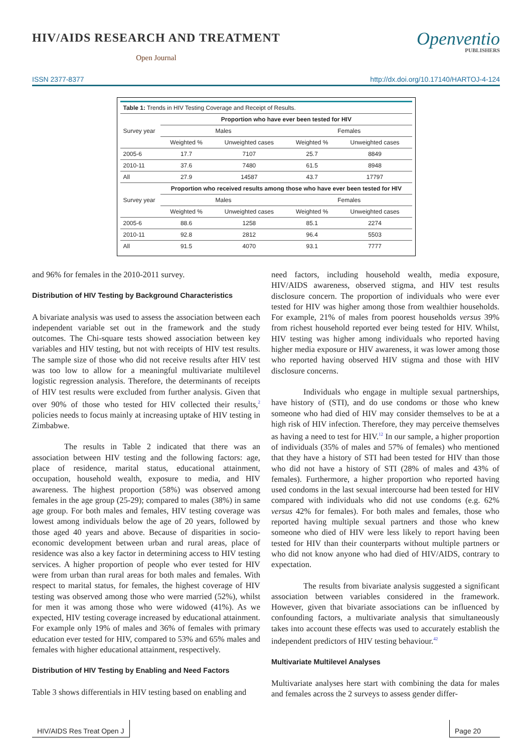HIV/AIDS RESEARCH AND TREATMENT
Open Journal
Openventio
PUBLISHERS
ISSN 2377-8377 http://dx.doi.org/10.17140/HARTOJ-4-124
| Table 1: Trends in HIV Testing Coverage and Receipt of Results. | | | | |
| Survey year | Proportion who have ever been tested for HIV | | | |
| | Males | | Females | |
| | Weighted % | Unweighted cases | Weighted % | Unweighted cases |
| 2005-6 | 17.7 | 7107 | 25.7 | 8849 |
| 2010-11 | 37.6 | 7480 | 61.5 | 8948 |
| All | 27.9 | 14587 | 43.7 | 17797 |
| Survey year | Proportion who received results among those who have ever been tested for HIV | | | |
| | Males | | Females | |
| | Weighted % | Unweighted cases | Weighted % | Unweighted cases |
| 2005-6 | 88.6 | 1258 | 85.1 | 2274 |
| 2010-11 | 92.8 | 2812 | 96.4 | 5503 |
| All | 91.5 | 4070 | 93.1 | 7777 |
and 96% for females in the 2010-2011 survey.
Distribution of HIV Testing by Background Characteristics
A bivariate analysis was used to assess the association between each independent variable set out in the framework and the study outcomes. The Chi-square tests showed association between key variables and HIV testing, but not with receipts of HIV test results. The sample size of those who did not receive results after HIV test was too low to allow for a meaningful multivariate multilevel logistic regression analysis. Therefore, the determinants of receipts of HIV test results were excluded from further analysis. Given that over 90% of those who tested for HIV collected their results,<sup>2</sup> policies needs to focus mainly at increasing uptake of HIV testing in Zimbabwe.
The results in Table 2 indicated that there was an association between HIV testing and the following factors: age, place of residence, marital status, educational attainment, occupation, household wealth, exposure to media, and HIV awareness. The highest proportion (58%) was observed among females in the age group (25-29); compared to males (38%) in same age group. For both males and females, HIV testing coverage was lowest among individuals below the age of 20 years, followed by those aged 40 years and above. Because of disparities in socio-economic development between urban and rural areas, place of residence was also a key factor in determining access to HIV testing services. A higher proportion of people who ever tested for HIV were from urban than rural areas for both males and females. With respect to marital status, for females, the highest coverage of HIV testing was observed among those who were married (52%), whilst for men it was among those who were widowed (41%). As we expected, HIV testing coverage increased by educational attainment. For example only 19% of males and 36% of females with primary education ever tested for HIV, compared to 53% and 65% males and females with higher educational attainment, respectively.
Distribution of HIV Testing by Enabling and Need Factors
Table 3 shows differentials in HIV testing based on enabling and
need factors, including household wealth, media exposure, HIV/AIDS awareness, observed stigma, and HIV test results disclosure concern. The proportion of individuals who were ever tested for HIV was higher among those from wealthier households. For example, 21% of males from poorest households versus 39% from richest household reported ever being tested for HIV. Whilst, HIV testing was higher among individuals who reported having higher media exposure or HIV awareness, it was lower among those who reported having observed HIV stigma and those with HIV disclosure concerns.
Individuals who engage in multiple sexual partnerships, have history of (STI), and do use condoms or those who knew someone who had died of HIV may consider themselves to be at a high risk of HIV infection. Therefore, they may perceive themselves as having a need to test for HIV.<sup>12</sup> In our sample, a higher proportion of individuals (35% of males and 57% of females) who mentioned that they have a history of STI had been tested for HIV than those who did not have a history of STI (28% of males and 43% of females). Furthermore, a higher proportion who reported having used condoms in the last sexual intercourse had been tested for HIV compared with individuals who did not use condoms (e.g. 62% versus 42% for females). For both males and females, those who reported having multiple sexual partners and those who knew someone who died of HIV were less likely to report having been tested for HIV than their counterparts without multiple partners or who did not know anyone who had died of HIV/AIDS, contrary to expectation.
The results from bivariate analysis suggested a significant association between variables considered in the framework. However, given that bivariate associations can be influenced by confounding factors, a multivariate analysis that simultaneously takes into account these effects was used to accurately establish the independent predictors of HIV testing behaviour.<sup>42</sup>
Multivariate Multilevel Analyses
Multivariate analyses here start with combining the data for males and females across the 2 surveys to assess gender differ-
HIV/AIDS Res Treat Open J Page 20